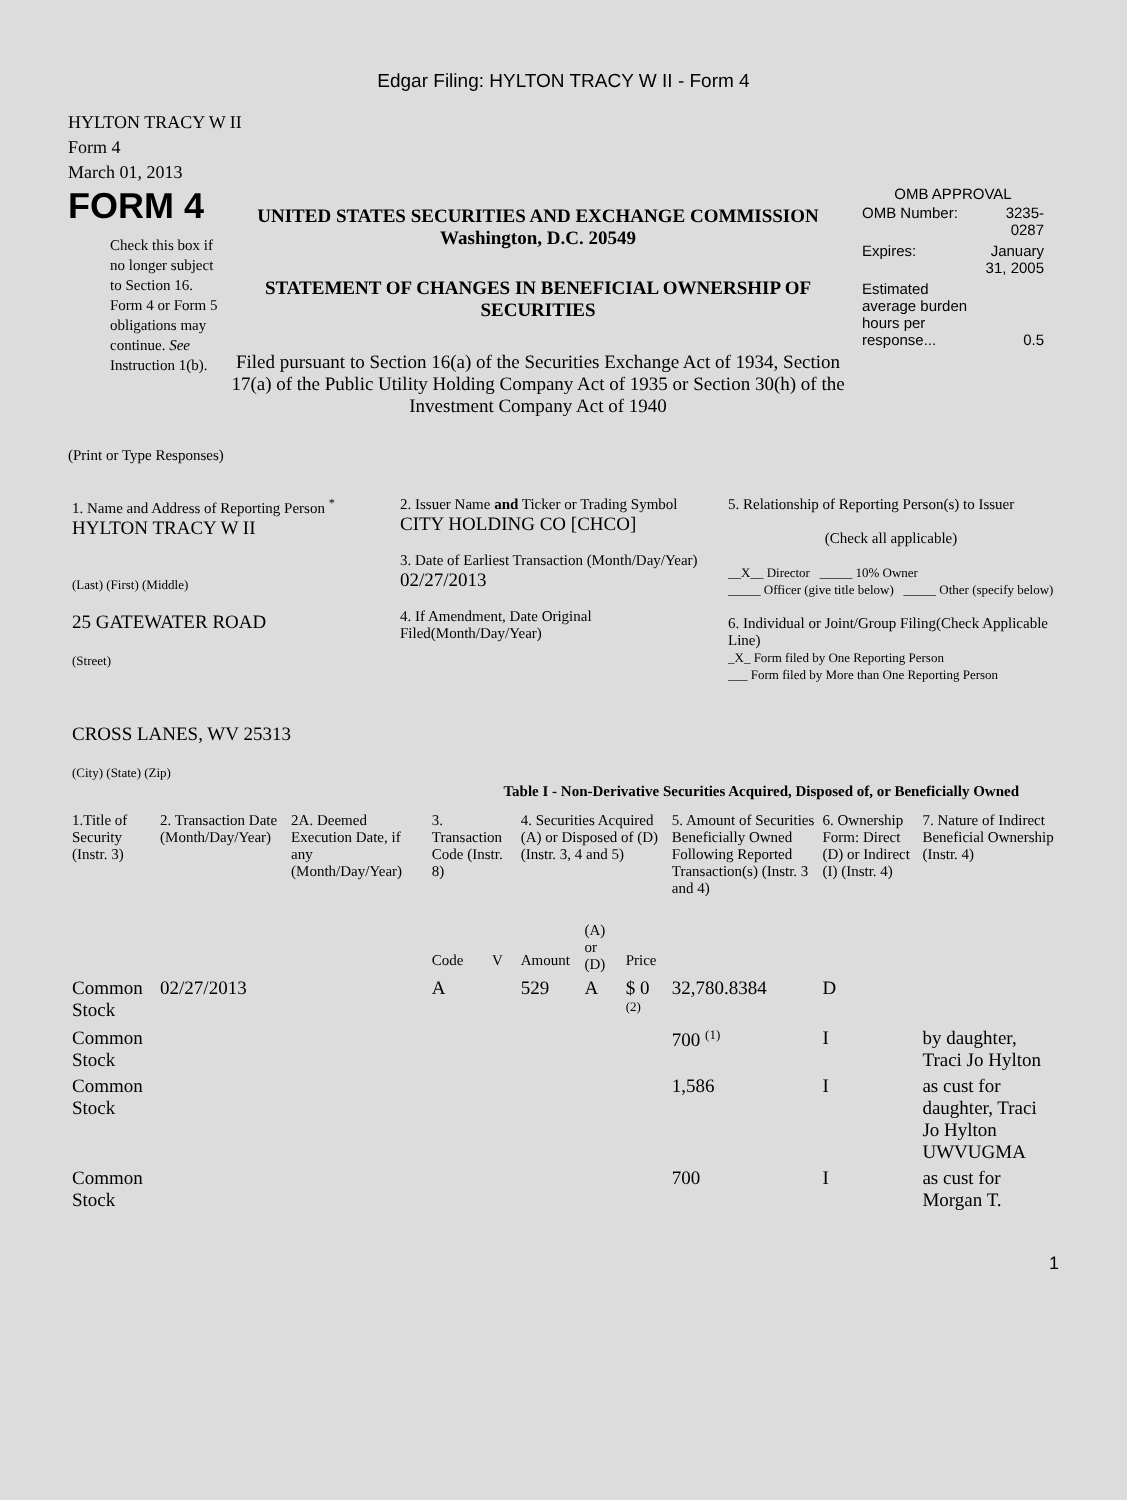Edgar Filing: HYLTON TRACY W II - Form 4
HYLTON TRACY W II
Form 4
March 01, 2013
FORM 4
Check this box if no longer subject to Section 16. Form 4 or Form 5 obligations may continue. See Instruction 1(b).
UNITED STATES SECURITIES AND EXCHANGE COMMISSION
Washington, D.C. 20549
STATEMENT OF CHANGES IN BENEFICIAL OWNERSHIP OF SECURITIES
Filed pursuant to Section 16(a) of the Securities Exchange Act of 1934, Section 17(a) of the Public Utility Holding Company Act of 1935 or Section 30(h) of the Investment Company Act of 1940
OMB APPROVAL
| OMB Number: | 3235-0287 |
| Expires: | January 31, 2005 |
| Estimated average burden hours per response... | 0.5 |
(Print or Type Responses)
| 1. Name and Address of Reporting Person <sup>*</sup> HYLTON TRACY W II (Last) (First) (Middle) 25 GATEWATER ROAD (Street) CROSS LANES, WV 25313 (City) (State) (Zip) | 2. Issuer Name and Ticker or Trading Symbol CITY HOLDING CO [CHCO] 3. Date of Earliest Transaction (Month/Day/Year) 02/27/2013 4. If Amendment, Date Original Filed(Month/Day/Year) | 5. Relationship of Reporting Person(s) to Issuer (Check all applicable) __X__ Director _____ 10% Owner _____ Officer (give title below) _____ Other (specify below) 6. Individual or Joint/Group Filing(Check Applicable Line) _X_ Form filed by One Reporting Person ___ Form filed by More than One Reporting Person |
Table I - Non-Derivative Securities Acquired, Disposed of, or Beneficially Owned
| 1.Title of Security (Instr. 3) | 2. Transaction Date (Month/Day/Year) | 2A. Deemed Execution Date, if any (Month/Day/Year) | 3. Transaction Code (Instr. 8) | | 4. Securities Acquired (A) or Disposed of (D) (Instr. 3, 4 and 5) | | | 5. Amount of Securities Beneficially Owned Following Reported Transaction(s) (Instr. 3 and 4) | 6. Ownership Form: Direct (D) or Indirect (I) (Instr. 4) | 7. Nature of Indirect Beneficial Ownership (Instr. 4) |
| --- | --- | --- | --- | --- | --- | --- | --- | --- | --- | --- |
| | | | Code | V | Amount | (A) or (D) | Price | | | |
| Common Stock | 02/27/2013 | | A | | 529 | A | $ 0 <sup>(2)</sup> | 32,780.8384 | D | |
| Common Stock | | | | | | | | 700 <sup>(1)</sup> | I | by daughter, Traci Jo Hylton |
| Common Stock | | | | | | | | 1,586 | I | as cust for daughter, Traci Jo Hylton UWVUGMA |
| Common Stock | | | | | | | | 700 | I | as cust for Morgan T. |
1